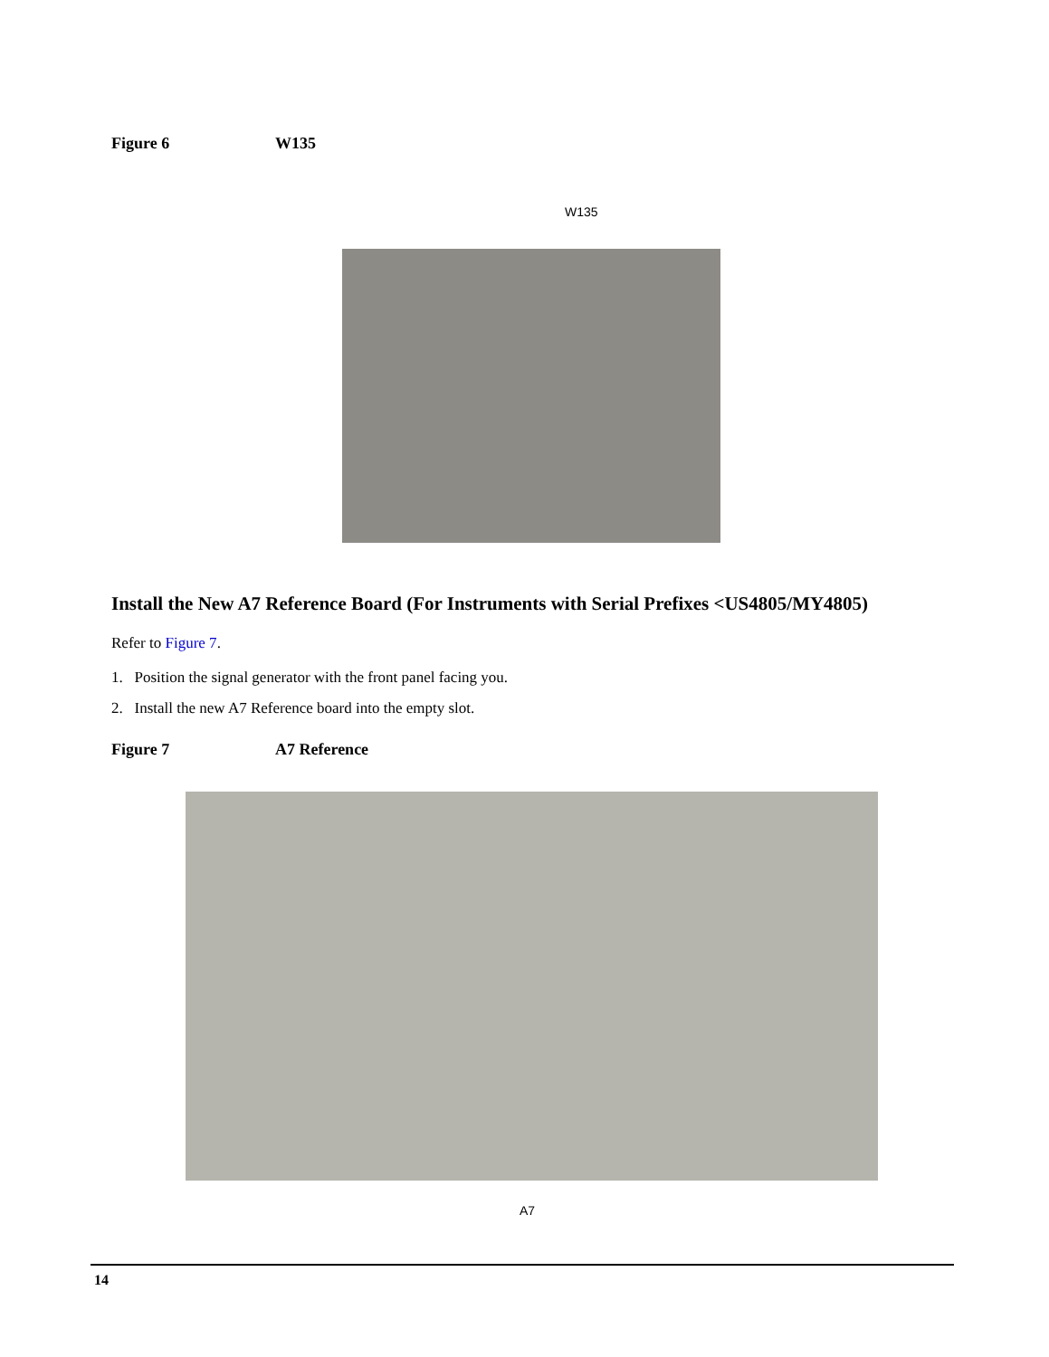Figure 6 W135
W135
Install the New A7 Reference Board (For Instruments with Serial Prefixes <US4805/MY4805)
Refer to Figure 7.
1. Position the signal generator with the front panel facing you.
2. Install the new A7 Reference board into the empty slot.
Figure 7 A7 Reference
A7
14